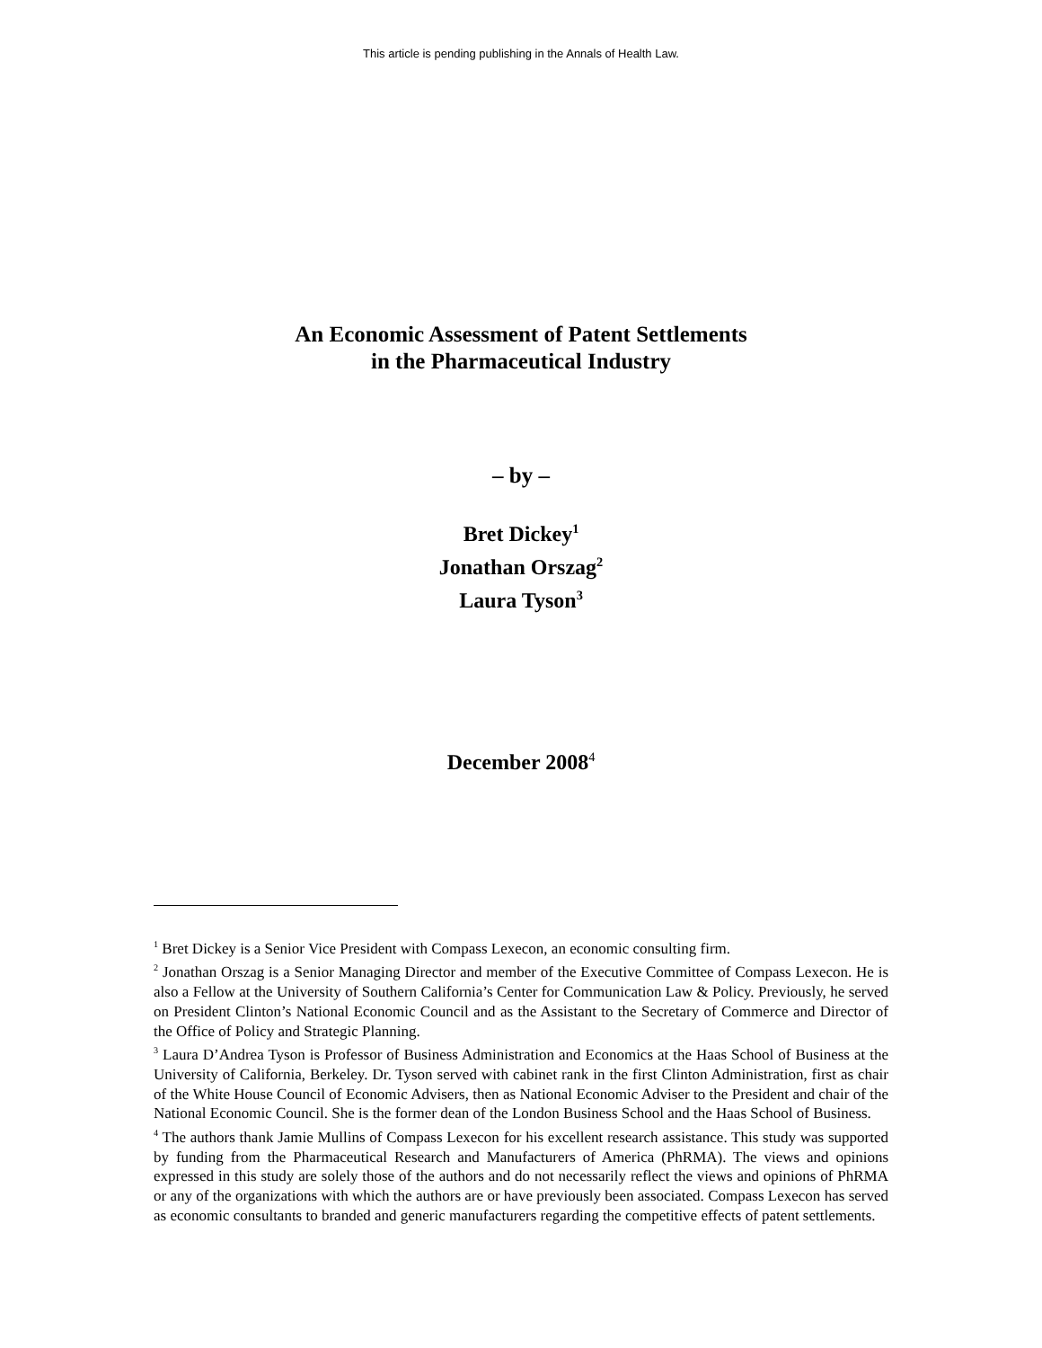This article is pending publishing in the Annals of Health Law.
An Economic Assessment of Patent Settlements
in the Pharmaceutical Industry
– by –
Bret Dickey<sup>1</sup>
Jonathan Orszag<sup>2</sup>
Laura Tyson<sup>3</sup>
December 2008<sup>4</sup>
<sup>1</sup> Bret Dickey is a Senior Vice President with Compass Lexecon, an economic consulting firm.
<sup>2</sup> Jonathan Orszag is a Senior Managing Director and member of the Executive Committee of Compass Lexecon. He is also a Fellow at the University of Southern California’s Center for Communication Law & Policy. Previously, he served on President Clinton’s National Economic Council and as the Assistant to the Secretary of Commerce and Director of the Office of Policy and Strategic Planning.
<sup>3</sup> Laura D’Andrea Tyson is Professor of Business Administration and Economics at the Haas School of Business at the University of California, Berkeley. Dr. Tyson served with cabinet rank in the first Clinton Administration, first as chair of the White House Council of Economic Advisers, then as National Economic Adviser to the President and chair of the National Economic Council. She is the former dean of the London Business School and the Haas School of Business.
<sup>4</sup> The authors thank Jamie Mullins of Compass Lexecon for his excellent research assistance. This study was supported by funding from the Pharmaceutical Research and Manufacturers of America (PhRMA). The views and opinions expressed in this study are solely those of the authors and do not necessarily reflect the views and opinions of PhRMA or any of the organizations with which the authors are or have previously been associated. Compass Lexecon has served as economic consultants to branded and generic manufacturers regarding the competitive effects of patent settlements.